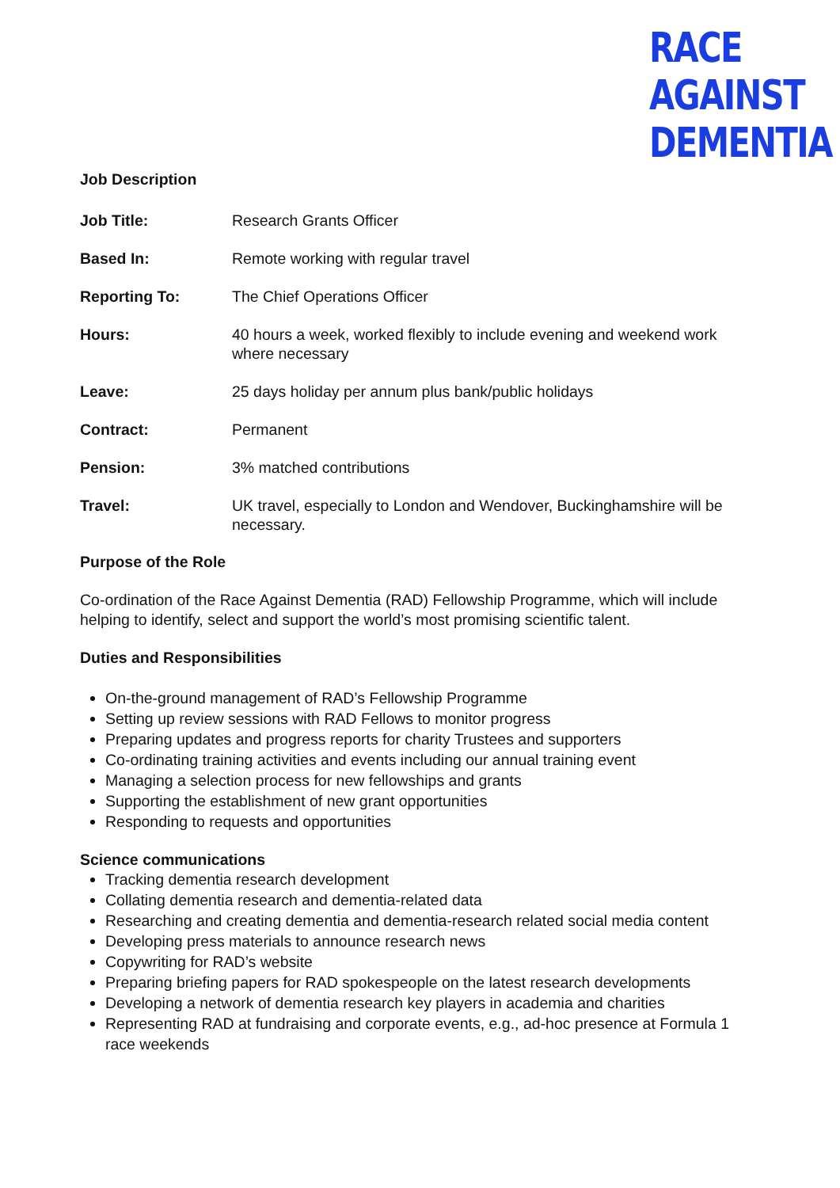RACE
AGAINST
DEMENTIA
Job Description
Job Title: Research Grants Officer
Based In: Remote working with regular travel
Reporting To: The Chief Operations Officer
Hours: 40 hours a week, worked flexibly to include evening and weekend work where necessary
Leave: 25 days holiday per annum plus bank/public holidays
Contract: Permanent
Pension: 3% matched contributions
Travel: UK travel, especially to London and Wendover, Buckinghamshire will be necessary.
Purpose of the Role
Co-ordination of the Race Against Dementia (RAD) Fellowship Programme, which will include helping to identify, select and support the world’s most promising scientific talent.
Duties and Responsibilities
On-the-ground management of RAD’s Fellowship Programme
Setting up review sessions with RAD Fellows to monitor progress
Preparing updates and progress reports for charity Trustees and supporters
Co-ordinating training activities and events including our annual training event
Managing a selection process for new fellowships and grants
Supporting the establishment of new grant opportunities
Responding to requests and opportunities
Science communications
Tracking dementia research development
Collating dementia research and dementia-related data
Researching and creating dementia and dementia-research related social media content
Developing press materials to announce research news
Copywriting for RAD’s website
Preparing briefing papers for RAD spokespeople on the latest research developments
Developing a network of dementia research key players in academia and charities
Representing RAD at fundraising and corporate events, e.g., ad-hoc presence at Formula 1 race weekends